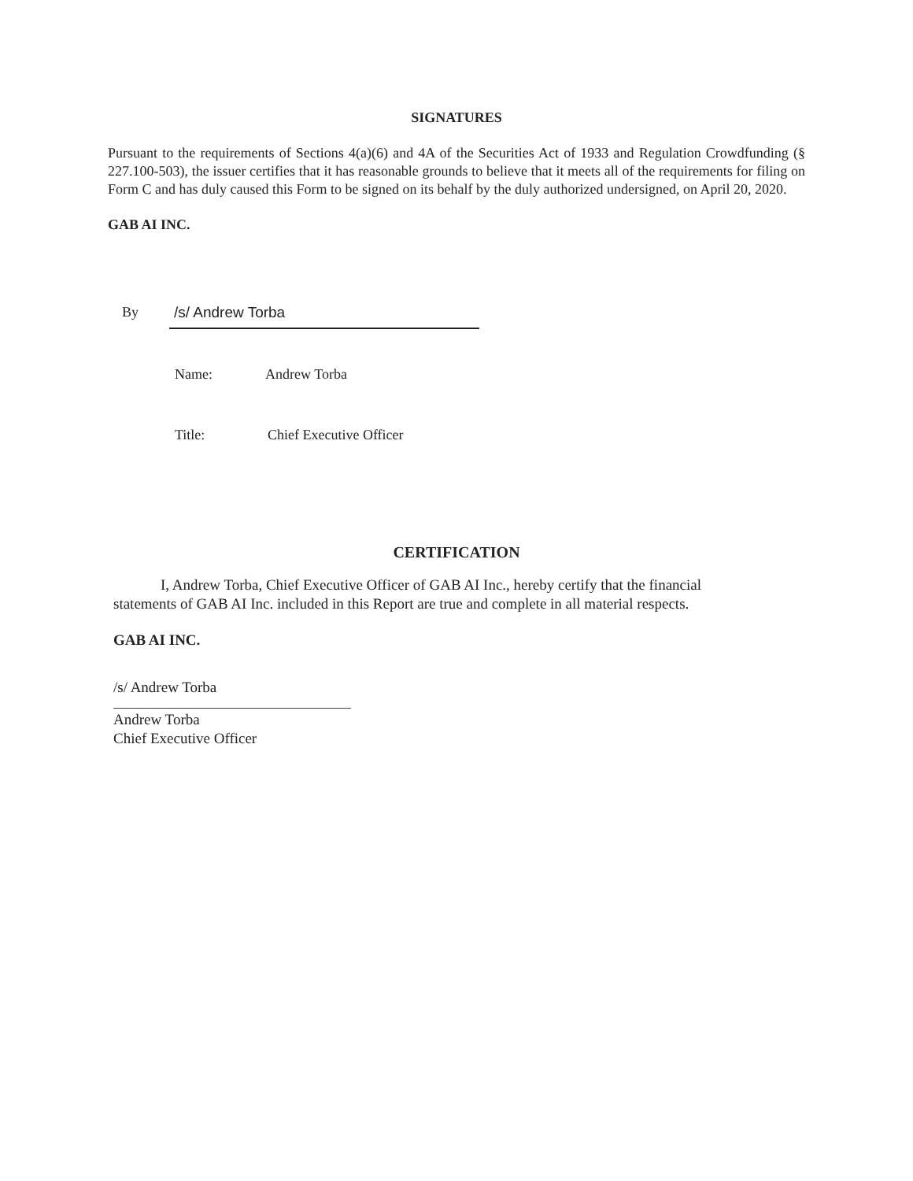SIGNATURES
Pursuant to the requirements of Sections 4(a)(6) and 4A of the Securities Act of 1933 and Regulation Crowdfunding (§ 227.100-503), the issuer certifies that it has reasonable grounds to believe that it meets all of the requirements for filing on Form C and has duly caused this Form to be signed on its behalf by the duly authorized undersigned, on April 20, 2020.
GAB AI INC.
By /s/ Andrew Torba
Name: Andrew Torba
Title: Chief Executive Officer
CERTIFICATION
I, Andrew Torba, Chief Executive Officer of GAB AI Inc., hereby certify that the financial statements of GAB AI Inc. included in this Report are true and complete in all material respects.
GAB AI INC.
/s/ Andrew Torba
Andrew Torba
Chief Executive Officer